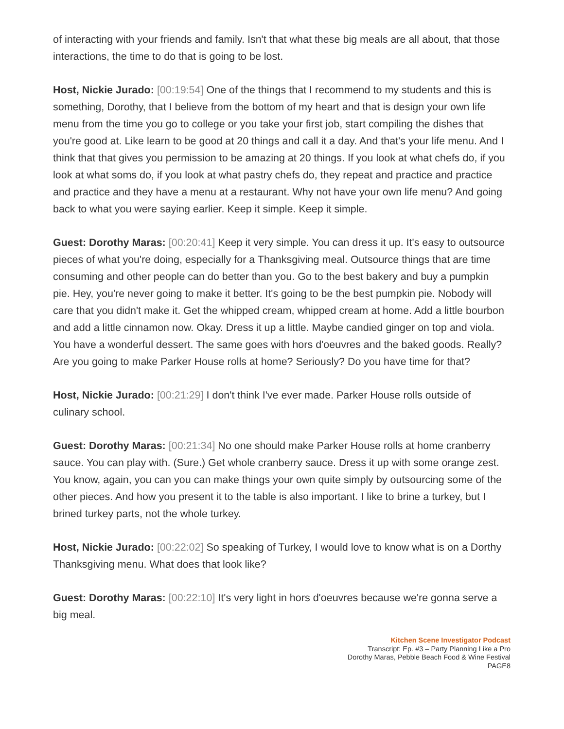of interacting with your friends and family. Isn't that what these big meals are all about, that those interactions, the time to do that is going to be lost.
Host, Nickie Jurado: [00:19:54] One of the things that I recommend to my students and this is something, Dorothy, that I believe from the bottom of my heart and that is design your own life menu from the time you go to college or you take your first job, start compiling the dishes that you're good at. Like learn to be good at 20 things and call it a day. And that's your life menu. And I think that that gives you permission to be amazing at 20 things. If you look at what chefs do, if you look at what soms do, if you look at what pastry chefs do, they repeat and practice and practice and practice and they have a menu at a restaurant. Why not have your own life menu? And going back to what you were saying earlier. Keep it simple. Keep it simple.
Guest: Dorothy Maras: [00:20:41] Keep it very simple. You can dress it up. It's easy to outsource pieces of what you're doing, especially for a Thanksgiving meal. Outsource things that are time consuming and other people can do better than you. Go to the best bakery and buy a pumpkin pie. Hey, you're never going to make it better. It's going to be the best pumpkin pie. Nobody will care that you didn't make it. Get the whipped cream, whipped cream at home. Add a little bourbon and add a little cinnamon now. Okay. Dress it up a little. Maybe candied ginger on top and viola. You have a wonderful dessert. The same goes with hors d'oeuvres and the baked goods. Really? Are you going to make Parker House rolls at home? Seriously? Do you have time for that?
Host, Nickie Jurado: [00:21:29] I don't think I've ever made. Parker House rolls outside of culinary school.
Guest: Dorothy Maras: [00:21:34] No one should make Parker House rolls at home cranberry sauce. You can play with. (Sure.) Get whole cranberry sauce. Dress it up with some orange zest. You know, again, you can you can make things your own quite simply by outsourcing some of the other pieces. And how you present it to the table is also important. I like to brine a turkey, but I brined turkey parts, not the whole turkey.
Host, Nickie Jurado: [00:22:02] So speaking of Turkey, I would love to know what is on a Dorthy Thanksgiving menu. What does that look like?
Guest: Dorothy Maras: [00:22:10] It's very light in hors d'oeuvres because we're gonna serve a big meal.
Kitchen Scene Investigator Podcast
Transcript: Ep. #3 – Party Planning Like a Pro
Dorothy Maras, Pebble Beach Food & Wine Festival
PAGE8